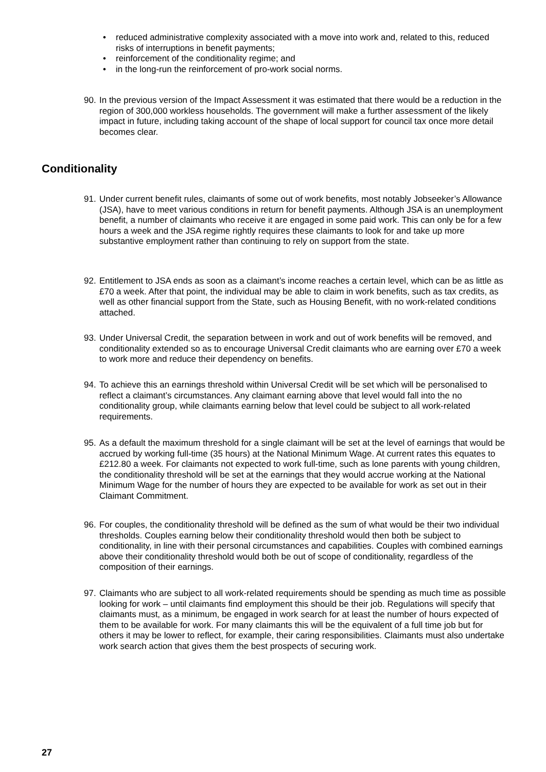• reduced administrative complexity associated with a move into work and, related to this, reduced risks of interruptions in benefit payments;
• reinforcement of the conditionality regime; and
• in the long-run the reinforcement of pro-work social norms.
90.
In the previous version of the Impact Assessment it was estimated that there would be a reduction in the region of 300,000 workless households. The government will make a further assessment of the likely impact in future, including taking account of the shape of local support for council tax once more detail becomes clear.
Conditionality
91.
Under current benefit rules, claimants of some out of work benefits, most notably Jobseeker’s Allowance (JSA), have to meet various conditions in return for benefit payments. Although JSA is an unemployment benefit, a number of claimants who receive it are engaged in some paid work. This can only be for a few hours a week and the JSA regime rightly requires these claimants to look for and take up more substantive employment rather than continuing to rely on support from the state.
92.
Entitlement to JSA ends as soon as a claimant’s income reaches a certain level, which can be as little as £70 a week. After that point, the individual may be able to claim in work benefits, such as tax credits, as well as other financial support from the State, such as Housing Benefit, with no work-related conditions attached.
93.
Under Universal Credit, the separation between in work and out of work benefits will be removed, and conditionality extended so as to encourage Universal Credit claimants who are earning over £70 a week to work more and reduce their dependency on benefits.
94.
To achieve this an earnings threshold within Universal Credit will be set which will be personalised to reflect a claimant’s circumstances. Any claimant earning above that level would fall into the no conditionality group, while claimants earning below that level could be subject to all work-related requirements.
95.
As a default the maximum threshold for a single claimant will be set at the level of earnings that would be accrued by working full-time (35 hours) at the National Minimum Wage. At current rates this equates to £212.80 a week. For claimants not expected to work full-time, such as lone parents with young children, the conditionality threshold will be set at the earnings that they would accrue working at the National Minimum Wage for the number of hours they are expected to be available for work as set out in their Claimant Commitment.
96.
For couples, the conditionality threshold will be defined as the sum of what would be their two individual thresholds. Couples earning below their conditionality threshold would then both be subject to conditionality, in line with their personal circumstances and capabilities. Couples with combined earnings above their conditionality threshold would both be out of scope of conditionality, regardless of the composition of their earnings.
97.
Claimants who are subject to all work-related requirements should be spending as much time as possible looking for work – until claimants find employment this should be their job. Regulations will specify that claimants must, as a minimum, be engaged in work search for at least the number of hours expected of them to be available for work. For many claimants this will be the equivalent of a full time job but for others it may be lower to reflect, for example, their caring responsibilities. Claimants must also undertake work search action that gives them the best prospects of securing work.
27